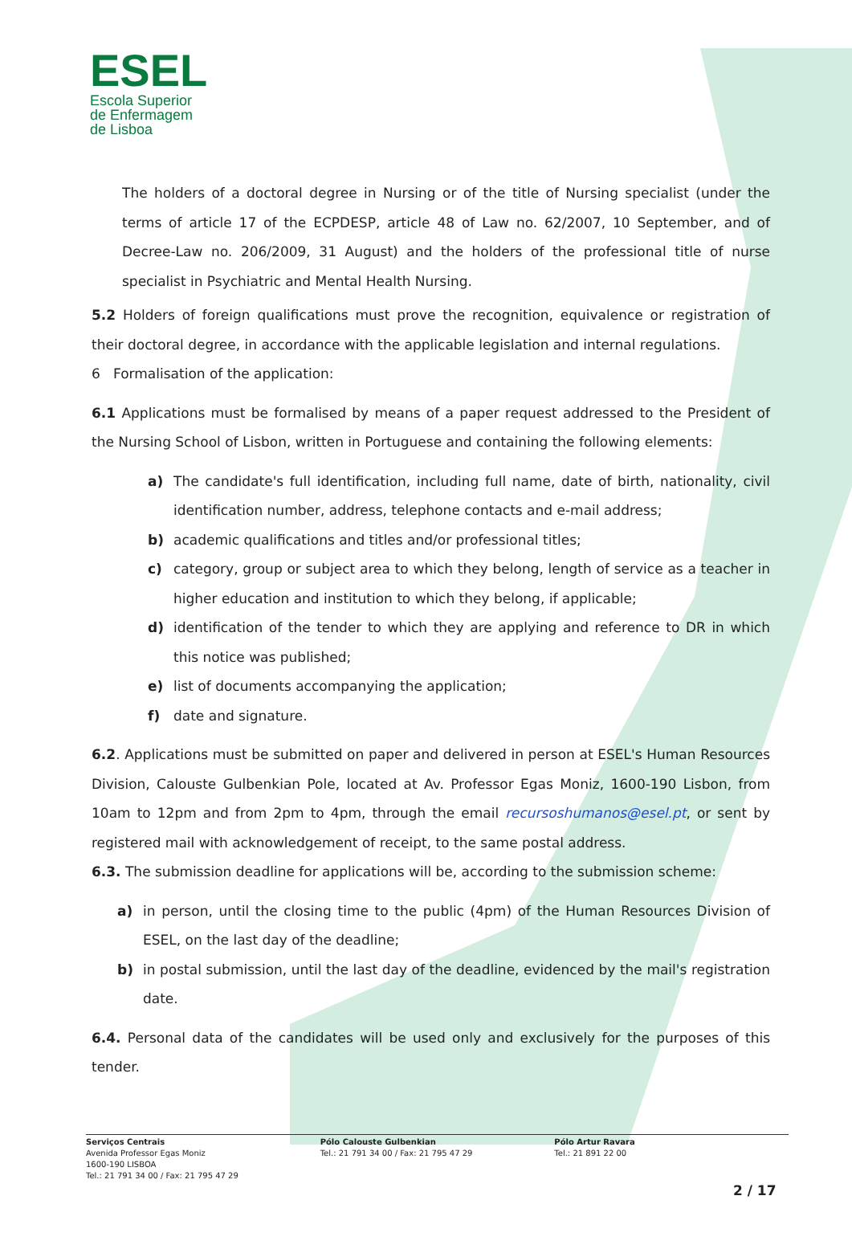ESEL
Escola Superior
de Enfermagem
de Lisboa
The holders of a doctoral degree in Nursing or of the title of Nursing specialist (under the terms of article 17 of the ECPDESP, article 48 of Law no. 62/2007, 10 September, and of Decree-Law no. 206/2009, 31 August) and the holders of the professional title of nurse specialist in Psychiatric and Mental Health Nursing.
5.2 Holders of foreign qualifications must prove the recognition, equivalence or registration of their doctoral degree, in accordance with the applicable legislation and internal regulations.
6 Formalisation of the application:
6.1 Applications must be formalised by means of a paper request addressed to the President of the Nursing School of Lisbon, written in Portuguese and containing the following elements:
a) The candidate's full identification, including full name, date of birth, nationality, civil identification number, address, telephone contacts and e-mail address;
b) academic qualifications and titles and/or professional titles;
c) category, group or subject area to which they belong, length of service as a teacher in higher education and institution to which they belong, if applicable;
d) identification of the tender to which they are applying and reference to DR in which this notice was published;
e) list of documents accompanying the application;
f) date and signature.
6.2. Applications must be submitted on paper and delivered in person at ESEL's Human Resources Division, Calouste Gulbenkian Pole, located at Av. Professor Egas Moniz, 1600-190 Lisbon, from 10am to 12pm and from 2pm to 4pm, through the email recursoshumanos@esel.pt, or sent by registered mail with acknowledgement of receipt, to the same postal address.
6.3. The submission deadline for applications will be, according to the submission scheme:
a) in person, until the closing time to the public (4pm) of the Human Resources Division of ESEL, on the last day of the deadline;
b) in postal submission, until the last day of the deadline, evidenced by the mail's registration date.
6.4. Personal data of the candidates will be used only and exclusively for the purposes of this tender.
Serviços Centrais
Avenida Professor Egas Moniz
1600-190 LISBOA
Tel.: 21 791 34 00 / Fax: 21 795 47 29
Pólo Calouste Gulbenkian
Tel.: 21 791 34 00 / Fax: 21 795 47 29
Pólo Artur Ravara
Tel.: 21 891 22 00
2 / 17